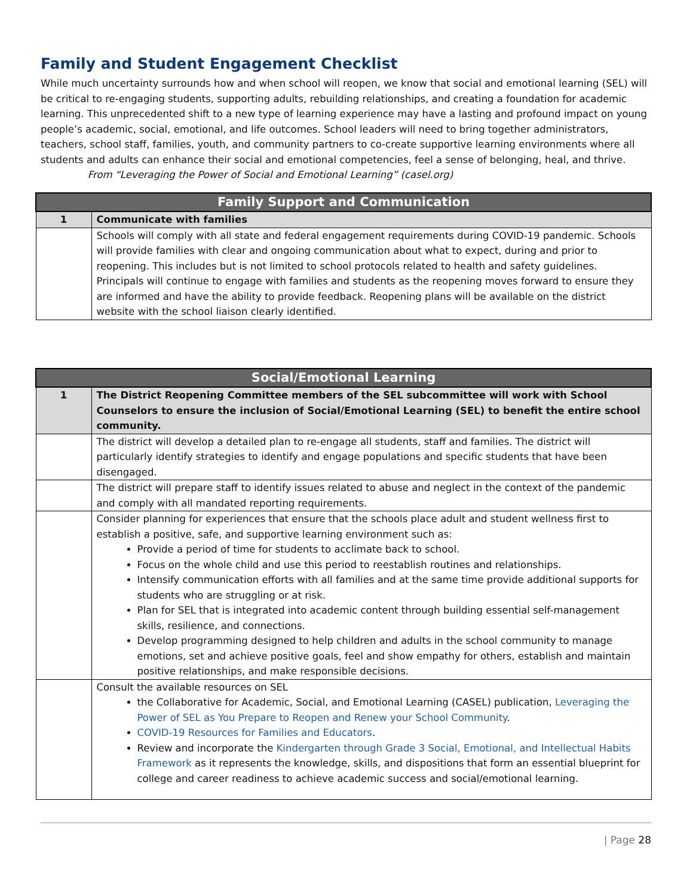Family and Student Engagement Checklist
While much uncertainty surrounds how and when school will reopen, we know that social and emotional learning (SEL) will be critical to re-engaging students, supporting adults, rebuilding relationships, and creating a foundation for academic learning. This unprecedented shift to a new type of learning experience may have a lasting and profound impact on young people’s academic, social, emotional, and life outcomes. School leaders will need to bring together administrators, teachers, school staff, families, youth, and community partners to co-create supportive learning environments where all students and adults can enhance their social and emotional competencies, feel a sense of belonging, heal, and thrive. From “Leveraging the Power of Social and Emotional Learning” (casel.org)
| Family Support and Communication | |
| --- | --- |
| 1 | Communicate with families |
| | Schools will comply with all state and federal engagement requirements during COVID-19 pandemic. Schools will provide families with clear and ongoing communication about what to expect, during and prior to reopening. This includes but is not limited to school protocols related to health and safety guidelines. Principals will continue to engage with families and students as the reopening moves forward to ensure they are informed and have the ability to provide feedback. Reopening plans will be available on the district website with the school liaison clearly identified. |
| Social/Emotional Learning | |
| --- | --- |
| 1 | The District Reopening Committee members of the SEL subcommittee will work with School Counselors to ensure the inclusion of Social/Emotional Learning (SEL) to benefit the entire school community. |
| | The district will develop a detailed plan to re-engage all students, staff and families. The district will particularly identify strategies to identify and engage populations and specific students that have been disengaged. |
| | The district will prepare staff to identify issues related to abuse and neglect in the context of the pandemic and comply with all mandated reporting requirements. |
| | Consider planning for experiences that ensure that the schools place adult and student wellness first to establish a positive, safe, and supportive learning environment such as: Provide a period of time for students to acclimate back to school. Focus on the whole child and use this period to reestablish routines and relationships. Intensify communication efforts with all families and at the same time provide additional supports for students who are struggling or at risk. Plan for SEL that is integrated into academic content through building essential self-management skills, resilience, and connections. Develop programming designed to help children and adults in the school community to manage emotions, set and achieve positive goals, feel and show empathy for others, establish and maintain positive relationships, and make responsible decisions. |
| | Consult the available resources on SEL the Collaborative for Academic, Social, and Emotional Learning (CASEL) publication, Leveraging the Power of SEL as You Prepare to Reopen and Renew your School Community . COVID-19 Resources for Families and Educators . Review and incorporate the Kindergarten through Grade 3 Social, Emotional, and Intellectual Habits Framework as it represents the knowledge, skills, and dispositions that form an essential blueprint for college and career readiness to achieve academic success and social/emotional learning. |
| Page 28